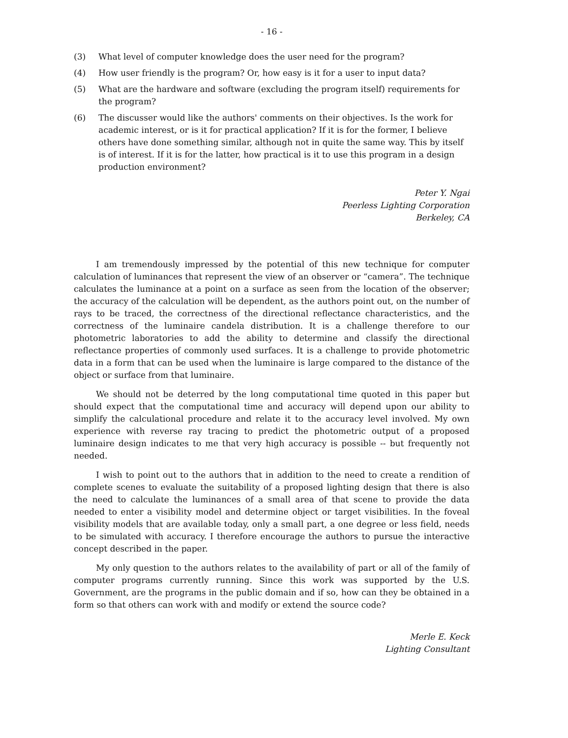- 16 -
(3) What level of computer knowledge does the user need for the program?
(4) How user friendly is the program? Or, how easy is it for a user to input data?
(5) What are the hardware and software (excluding the program itself) requirements for the program?
(6) The discusser would like the authors' comments on their objectives. Is the work for academic interest, or is it for practical application? If it is for the former, I believe others have done something similar, although not in quite the same way. This by itself is of interest. If it is for the latter, how practical is it to use this program in a design production environment?
Peter Y. Ngai
Peerless Lighting Corporation
Berkeley, CA
I am tremendously impressed by the potential of this new technique for computer calculation of luminances that represent the view of an observer or “camera”. The technique calculates the luminance at a point on a surface as seen from the location of the observer; the accuracy of the calculation will be dependent, as the authors point out, on the number of rays to be traced, the correctness of the directional reflectance characteristics, and the correctness of the luminaire candela distribution. It is a challenge therefore to our photometric laboratories to add the ability to determine and classify the directional reflectance properties of commonly used surfaces. It is a challenge to provide photometric data in a form that can be used when the luminaire is large compared to the distance of the object or surface from that luminaire.
We should not be deterred by the long computational time quoted in this paper but should expect that the computational time and accuracy will depend upon our ability to simplify the calculational procedure and relate it to the accuracy level involved. My own experience with reverse ray tracing to predict the photometric output of a proposed luminaire design indicates to me that very high accuracy is possible -- but frequently not needed.
I wish to point out to the authors that in addition to the need to create a rendition of complete scenes to evaluate the suitability of a proposed lighting design that there is also the need to calculate the luminances of a small area of that scene to provide the data needed to enter a visibility model and determine object or target visibilities. In the foveal visibility models that are available today, only a small part, a one degree or less field, needs to be simulated with accuracy. I therefore encourage the authors to pursue the interactive concept described in the paper.
My only question to the authors relates to the availability of part or all of the family of computer programs currently running. Since this work was supported by the U.S. Government, are the programs in the public domain and if so, how can they be obtained in a form so that others can work with and modify or extend the source code?
Merle E. Keck
Lighting Consultant